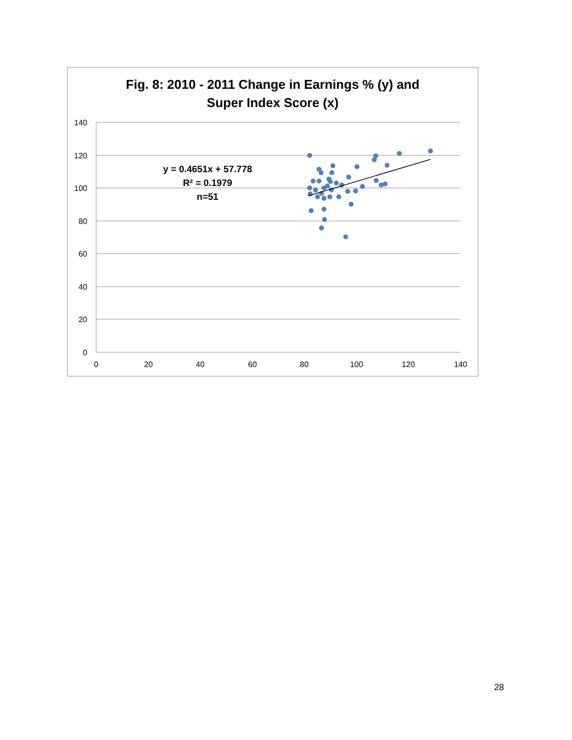Fig. 8: 2010 - 2011 Change in Earnings % (y) and
Super Index Score (x)
140
120
100
80
60
40
20
0
0
20
40
60
80
100
120
140
y = 0.4651x + 57.778
R² = 0.1979
n=51
28